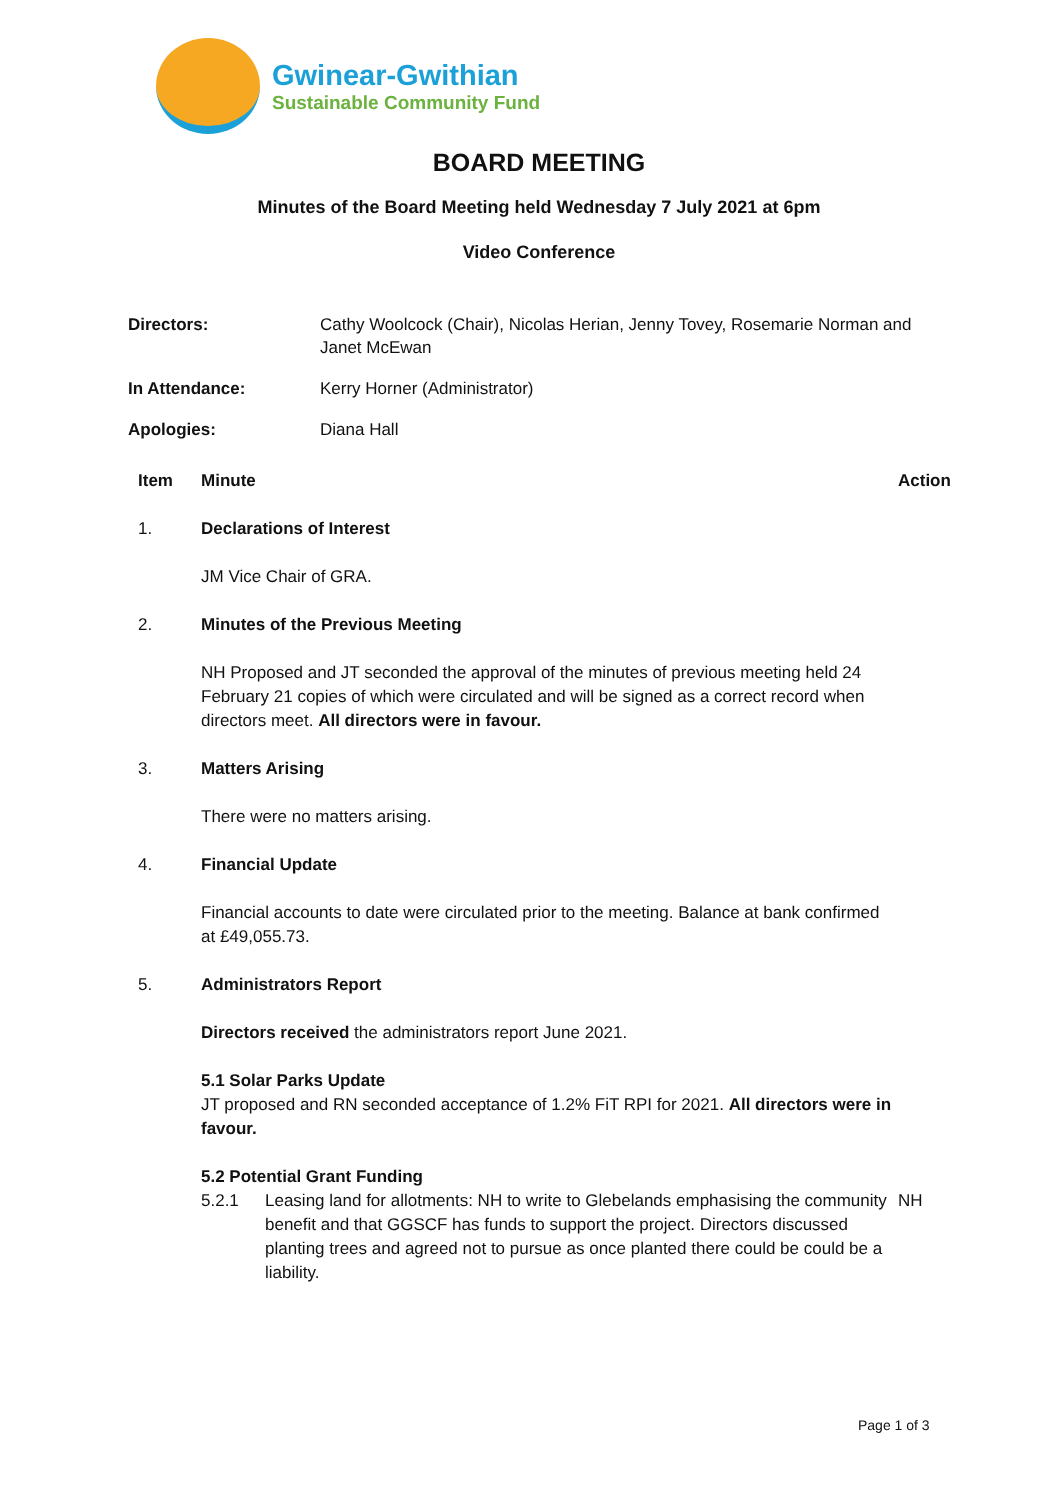Gwinear-Gwithian
Sustainable Community Fund
BOARD MEETING
Minutes of the Board Meeting held Wednesday 7 July 2021 at 6pm
Video Conference
| Directors: | Cathy Woolcock (Chair), Nicolas Herian, Jenny Tovey, Rosemarie Norman and Janet McEwan |
| In Attendance: | Kerry Horner (Administrator) |
| Apologies: | Diana Hall |
| Item | Minute | Action |
| --- | --- | --- |
| 1. | Declarations of Interest JM Vice Chair of GRA. | |
| 2. | Minutes of the Previous Meeting NH Proposed and JT seconded the approval of the minutes of previous meeting held 24 February 21 copies of which were circulated and will be signed as a correct record when directors meet. All directors were in favour. | |
| 3. | Matters Arising There were no matters arising. | |
| 4. | Financial Update Financial accounts to date were circulated prior to the meeting. Balance at bank confirmed at £49,055.73. | |
| 5. | Administrators Report Directors received the administrators report June 2021. 5.1 Solar Parks Update JT proposed and RN seconded acceptance of 1.2% FiT RPI for 2021. All directors were in favour. 5.2 Potential Grant Funding 5.2.1 Leasing land for allotments: NH to write to Glebelands emphasising the community benefit and that GGSCF has funds to support the project. Directors discussed planting trees and agreed not to pursue as once planted there could be could be a liability. | NH |
Page 1 of 3